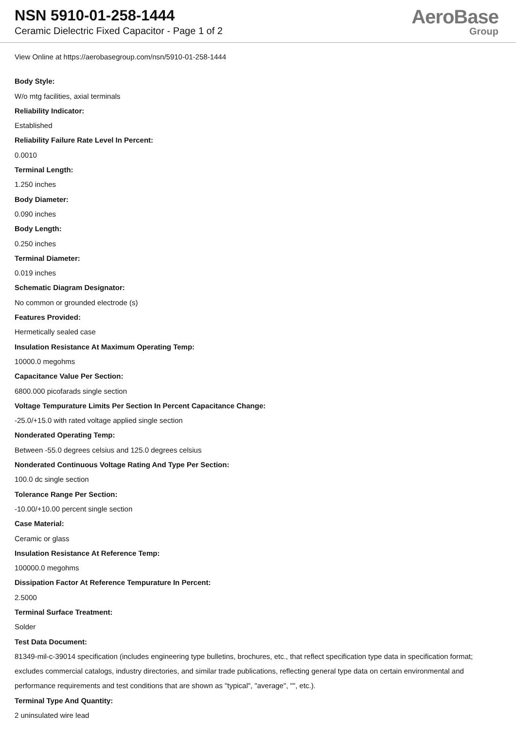NSN 5910-01-258-1444
Ceramic Dielectric Fixed Capacitor - Page 1 of 2
AeroBase
Group
View Online at https://aerobasegroup.com/nsn/5910-01-258-1444
Body Style:
W/o mtg facilities, axial terminals
Reliability Indicator:
Established
Reliability Failure Rate Level In Percent:
0.0010
Terminal Length:
1.250 inches
Body Diameter:
0.090 inches
Body Length:
0.250 inches
Terminal Diameter:
0.019 inches
Schematic Diagram Designator:
No common or grounded electrode (s)
Features Provided:
Hermetically sealed case
Insulation Resistance At Maximum Operating Temp:
10000.0 megohms
Capacitance Value Per Section:
6800.000 picofarads single section
Voltage Tempurature Limits Per Section In Percent Capacitance Change:
-25.0/+15.0 with rated voltage applied single section
Nonderated Operating Temp:
Between -55.0 degrees celsius and 125.0 degrees celsius
Nonderated Continuous Voltage Rating And Type Per Section:
100.0 dc single section
Tolerance Range Per Section:
-10.00/+10.00 percent single section
Case Material:
Ceramic or glass
Insulation Resistance At Reference Temp:
100000.0 megohms
Dissipation Factor At Reference Tempurature In Percent:
2.5000
Terminal Surface Treatment:
Solder
Test Data Document:
81349-mil-c-39014 specification (includes engineering type bulletins, brochures, etc., that reflect specification type data in specification format; excludes commercial catalogs, industry directories, and similar trade publications, reflecting general type data on certain environmental and performance requirements and test conditions that are shown as "typical", "average", "", etc.).
Terminal Type And Quantity:
2 uninsulated wire lead